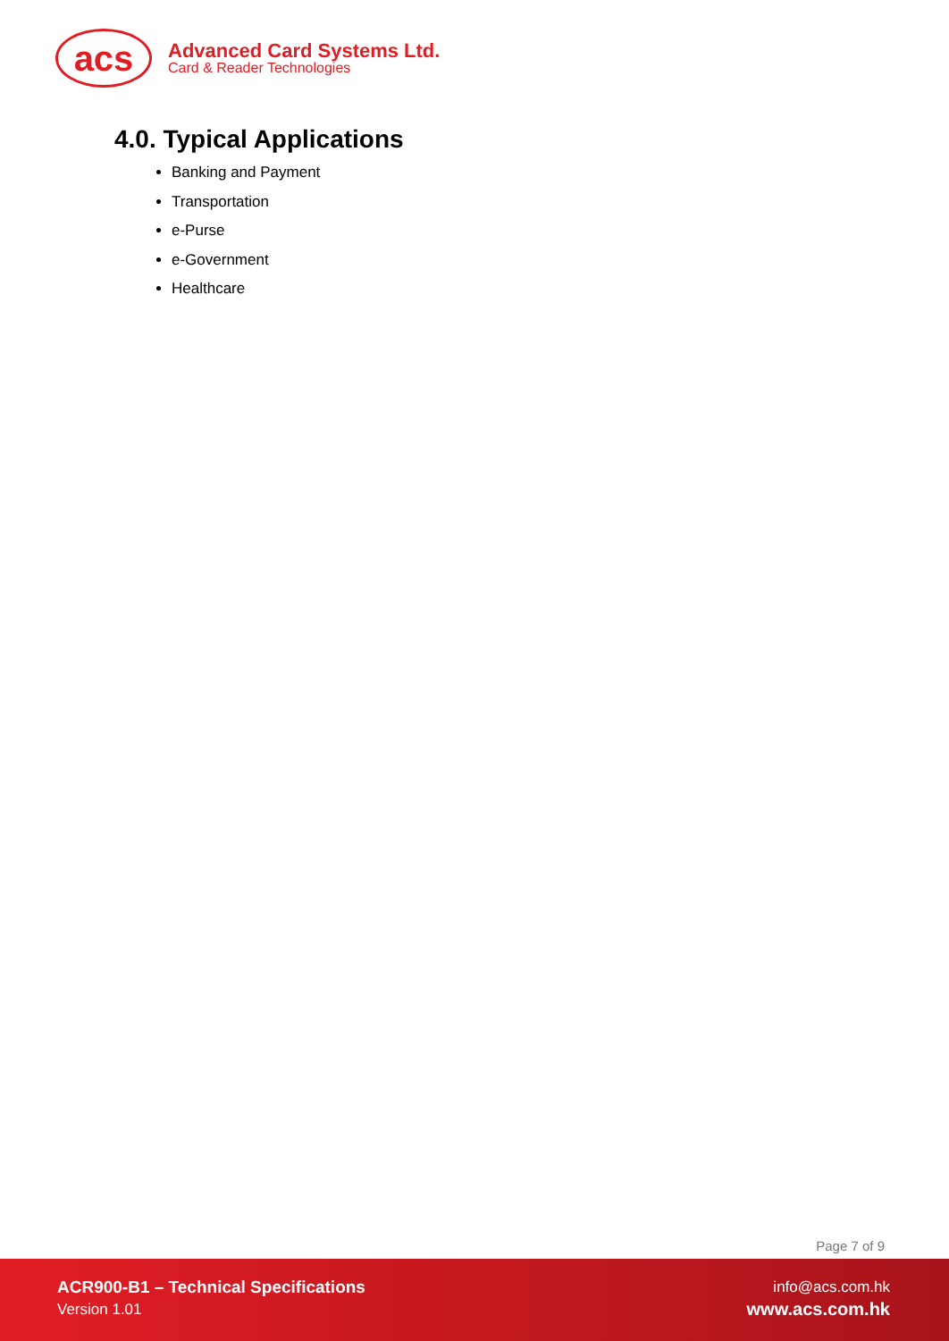acs
Advanced Card Systems Ltd.
Card & Reader Technologies
4.0. Typical Applications
Banking and Payment
Transportation
e-Purse
e-Government
Healthcare
Page 7 of 9
ACR900-B1 – Technical Specifications
Version 1.01
info@acs.com.hk
www.acs.com.hk